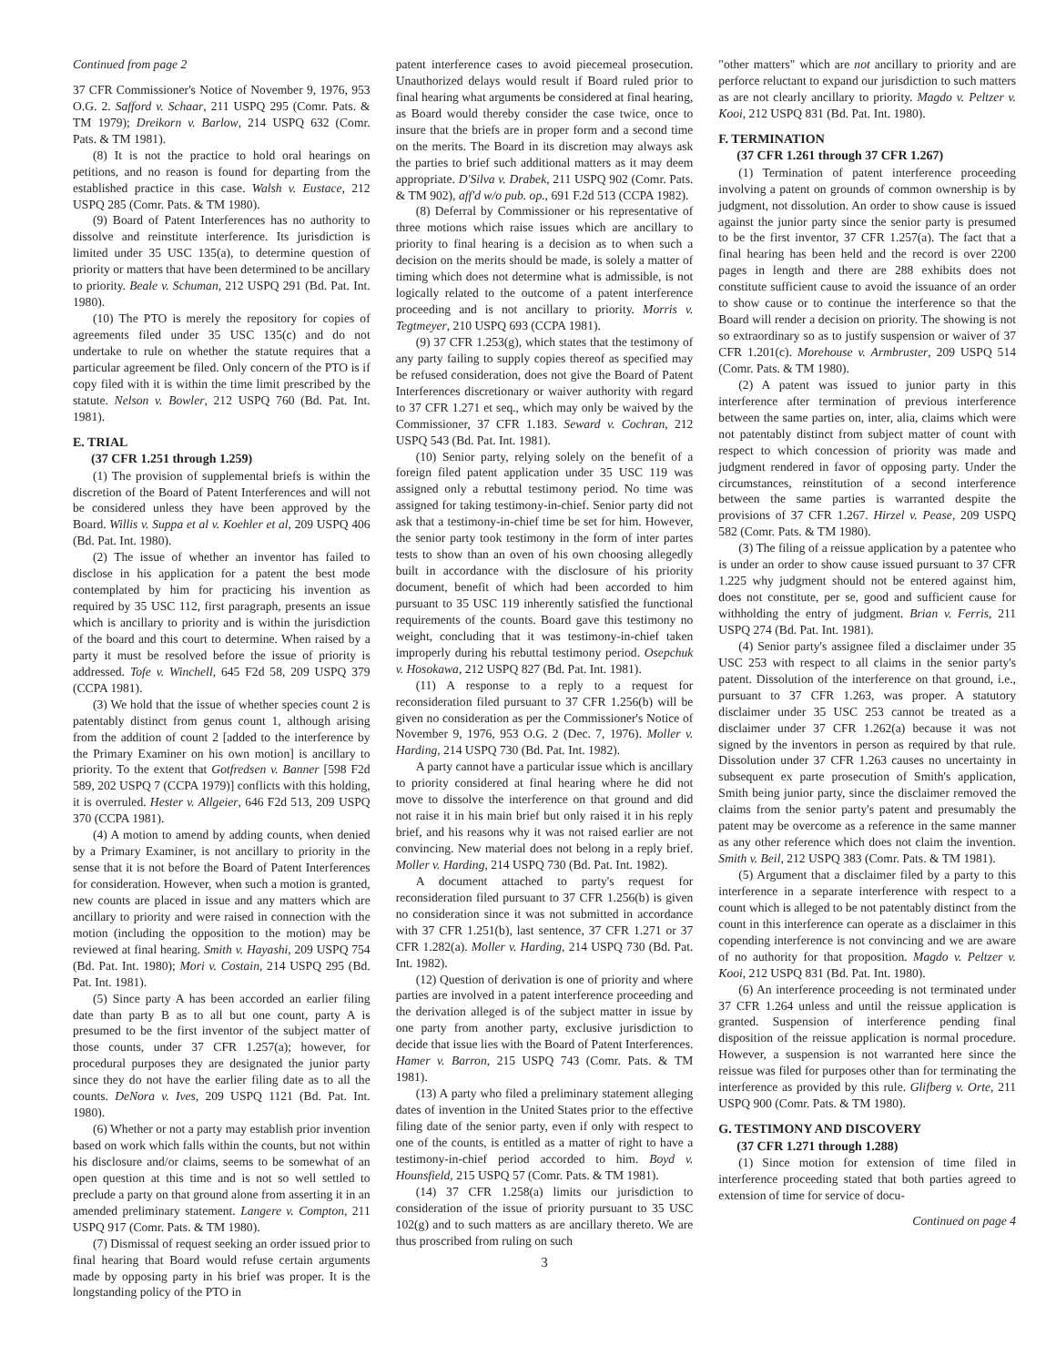Continued from page 2
37 CFR Commissioner's Notice of November 9, 1976, 953 O.G. 2. Safford v. Schaar, 211 USPQ 295 (Comr. Pats. & TM 1979); Dreikorn v. Barlow, 214 USPQ 632 (Comr. Pats. & TM 1981).
(8) It is not the practice to hold oral hearings on petitions, and no reason is found for departing from the established practice in this case. Walsh v. Eustace, 212 USPQ 285 (Comr. Pats. & TM 1980).
(9) Board of Patent Interferences has no authority to dissolve and reinstitute interference. Its jurisdiction is limited under 35 USC 135(a), to determine question of priority or matters that have been determined to be ancillary to priority. Beale v. Schuman, 212 USPQ 291 (Bd. Pat. Int. 1980).
(10) The PTO is merely the repository for copies of agreements filed under 35 USC 135(c) and do not undertake to rule on whether the statute requires that a particular agreement be filed. Only concern of the PTO is if copy filed with it is within the time limit prescribed by the statute. Nelson v. Bowler, 212 USPQ 760 (Bd. Pat. Int. 1981).
E. TRIAL
(37 CFR 1.251 through 1.259)
(1) The provision of supplemental briefs is within the discretion of the Board of Patent Interferences and will not be considered unless they have been approved by the Board. Willis v. Suppa et al v. Koehler et al, 209 USPQ 406 (Bd. Pat. Int. 1980).
(2) The issue of whether an inventor has failed to disclose in his application for a patent the best mode contemplated by him for practicing his invention as required by 35 USC 112, first paragraph, presents an issue which is ancillary to priority and is within the jurisdiction of the board and this court to determine. When raised by a party it must be resolved before the issue of priority is addressed. Tofe v. Winchell, 645 F2d 58, 209 USPQ 379 (CCPA 1981).
(3) We hold that the issue of whether species count 2 is patentably distinct from genus count 1, although arising from the addition of count 2 [added to the interference by the Primary Examiner on his own motion] is ancillary to priority. To the extent that Gotfredsen v. Banner [598 F2d 589, 202 USPQ 7 (CCPA 1979)] conflicts with this holding, it is overruled. Hester v. Allgeier, 646 F2d 513, 209 USPQ 370 (CCPA 1981).
(4) A motion to amend by adding counts, when denied by a Primary Examiner, is not ancillary to priority in the sense that it is not before the Board of Patent Interferences for consideration. However, when such a motion is granted, new counts are placed in issue and any matters which are ancillary to priority and were raised in connection with the motion (including the opposition to the motion) may be reviewed at final hearing. Smith v. Hayashi, 209 USPQ 754 (Bd. Pat. Int. 1980); Mori v. Costain, 214 USPQ 295 (Bd. Pat. Int. 1981).
(5) Since party A has been accorded an earlier filing date than party B as to all but one count, party A is presumed to be the first inventor of the subject matter of those counts, under 37 CFR 1.257(a); however, for procedural purposes they are designated the junior party since they do not have the earlier filing date as to all the counts. DeNora v. Ives, 209 USPQ 1121 (Bd. Pat. Int. 1980).
(6) Whether or not a party may establish prior invention based on work which falls within the counts, but not within his disclosure and/or claims, seems to be somewhat of an open question at this time and is not so well settled to preclude a party on that ground alone from asserting it in an amended preliminary statement. Langere v. Compton, 211 USPQ 917 (Comr. Pats. & TM 1980).
(7) Dismissal of request seeking an order issued prior to final hearing that Board would refuse certain arguments made by opposing party in his brief was proper. It is the longstanding policy of the PTO in
patent interference cases to avoid piecemeal prosecution. Unauthorized delays would result if Board ruled prior to final hearing what arguments be considered at final hearing, as Board would thereby consider the case twice, once to insure that the briefs are in proper form and a second time on the merits. The Board in its discretion may always ask the parties to brief such additional matters as it may deem appropriate. D'Silva v. Drabek, 211 USPQ 902 (Comr. Pats. & TM 902), aff'd w/o pub. op., 691 F.2d 513 (CCPA 1982).
(8) Deferral by Commissioner or his representative of three motions which raise issues which are ancillary to priority to final hearing is a decision as to when such a decision on the merits should be made, is solely a matter of timing which does not determine what is admissible, is not logically related to the outcome of a patent interference proceeding and is not ancillary to priority. Morris v. Tegtmeyer, 210 USPQ 693 (CCPA 1981).
(9) 37 CFR 1.253(g), which states that the testimony of any party failing to supply copies thereof as specified may be refused consideration, does not give the Board of Patent Interferences discretionary or waiver authority with regard to 37 CFR 1.271 et seq., which may only be waived by the Commissioner, 37 CFR 1.183. Seward v. Cochran, 212 USPQ 543 (Bd. Pat. Int. 1981).
(10) Senior party, relying solely on the benefit of a foreign filed patent application under 35 USC 119 was assigned only a rebuttal testimony period. No time was assigned for taking testimony-in-chief. Senior party did not ask that a testimony-in-chief time be set for him. However, the senior party took testimony in the form of inter partes tests to show than an oven of his own choosing allegedly built in accordance with the disclosure of his priority document, benefit of which had been accorded to him pursuant to 35 USC 119 inherently satisfied the functional requirements of the counts. Board gave this testimony no weight, concluding that it was testimony-in-chief taken improperly during his rebuttal testimony period. Osepchuk v. Hosokawa, 212 USPQ 827 (Bd. Pat. Int. 1981).
(11) A response to a reply to a request for reconsideration filed pursuant to 37 CFR 1.256(b) will be given no consideration as per the Commissioner's Notice of November 9, 1976, 953 O.G. 2 (Dec. 7, 1976). Moller v. Harding, 214 USPQ 730 (Bd. Pat. Int. 1982).
A party cannot have a particular issue which is ancillary to priority considered at final hearing where he did not move to dissolve the interference on that ground and did not raise it in his main brief but only raised it in his reply brief, and his reasons why it was not raised earlier are not convincing. New material does not belong in a reply brief. Moller v. Harding, 214 USPQ 730 (Bd. Pat. Int. 1982).
A document attached to party's request for reconsideration filed pursuant to 37 CFR 1.256(b) is given no consideration since it was not submitted in accordance with 37 CFR 1.251(b), last sentence, 37 CFR 1.271 or 37 CFR 1.282(a). Moller v. Harding, 214 USPQ 730 (Bd. Pat. Int. 1982).
(12) Question of derivation is one of priority and where parties are involved in a patent interference proceeding and the derivation alleged is of the subject matter in issue by one party from another party, exclusive jurisdiction to decide that issue lies with the Board of Patent Interferences. Hamer v. Barron, 215 USPQ 743 (Comr. Pats. & TM 1981).
(13) A party who filed a preliminary statement alleging dates of invention in the United States prior to the effective filing date of the senior party, even if only with respect to one of the counts, is entitled as a matter of right to have a testimony-in-chief period accorded to him. Boyd v. Hounsfield, 215 USPQ 57 (Comr. Pats. & TM 1981).
(14) 37 CFR 1.258(a) limits our jurisdiction to consideration of the issue of priority pursuant to 35 USC 102(g) and to such matters as are ancillary thereto. We are thus proscribed from ruling on such
3
"other matters" which are not ancillary to priority and are perforce reluctant to expand our jurisdiction to such matters as are not clearly ancillary to priority. Magdo v. Peltzer v. Kooi, 212 USPQ 831 (Bd. Pat. Int. 1980).
F. TERMINATION
(37 CFR 1.261 through 37 CFR 1.267)
(1) Termination of patent interference proceeding involving a patent on grounds of common ownership is by judgment, not dissolution. An order to show cause is issued against the junior party since the senior party is presumed to be the first inventor, 37 CFR 1.257(a). The fact that a final hearing has been held and the record is over 2200 pages in length and there are 288 exhibits does not constitute sufficient cause to avoid the issuance of an order to show cause or to continue the interference so that the Board will render a decision on priority. The showing is not so extraordinary so as to justify suspension or waiver of 37 CFR 1.201(c). Morehouse v. Armbruster, 209 USPQ 514 (Comr. Pats. & TM 1980).
(2) A patent was issued to junior party in this interference after termination of previous interference between the same parties on, inter, alia, claims which were not patentably distinct from subject matter of count with respect to which concession of priority was made and judgment rendered in favor of opposing party. Under the circumstances, reinstitution of a second interference between the same parties is warranted despite the provisions of 37 CFR 1.267. Hirzel v. Pease, 209 USPQ 582 (Comr. Pats. & TM 1980).
(3) The filing of a reissue application by a patentee who is under an order to show cause issued pursuant to 37 CFR 1.225 why judgment should not be entered against him, does not constitute, per se, good and sufficient cause for withholding the entry of judgment. Brian v. Ferris, 211 USPQ 274 (Bd. Pat. Int. 1981).
(4) Senior party's assignee filed a disclaimer under 35 USC 253 with respect to all claims in the senior party's patent. Dissolution of the interference on that ground, i.e., pursuant to 37 CFR 1.263, was proper. A statutory disclaimer under 35 USC 253 cannot be treated as a disclaimer under 37 CFR 1.262(a) because it was not signed by the inventors in person as required by that rule. Dissolution under 37 CFR 1.263 causes no uncertainty in subsequent ex parte prosecution of Smith's application, Smith being junior party, since the disclaimer removed the claims from the senior party's patent and presumably the patent may be overcome as a reference in the same manner as any other reference which does not claim the invention. Smith v. Beil, 212 USPQ 383 (Comr. Pats. & TM 1981).
(5) Argument that a disclaimer filed by a party to this interference in a separate interference with respect to a count which is alleged to be not patentably distinct from the count in this interference can operate as a disclaimer in this copending interference is not convincing and we are aware of no authority for that proposition. Magdo v. Peltzer v. Kooi, 212 USPQ 831 (Bd. Pat. Int. 1980).
(6) An interference proceeding is not terminated under 37 CFR 1.264 unless and until the reissue application is granted. Suspension of interference pending final disposition of the reissue application is normal procedure. However, a suspension is not warranted here since the reissue was filed for purposes other than for terminating the interference as provided by this rule. Glifberg v. Orte, 211 USPQ 900 (Comr. Pats. & TM 1980).
G. TESTIMONY AND DISCOVERY
(37 CFR 1.271 through 1.288)
(1) Since motion for extension of time filed in interference proceeding stated that both parties agreed to extension of time for service of docu-
Continued on page 4